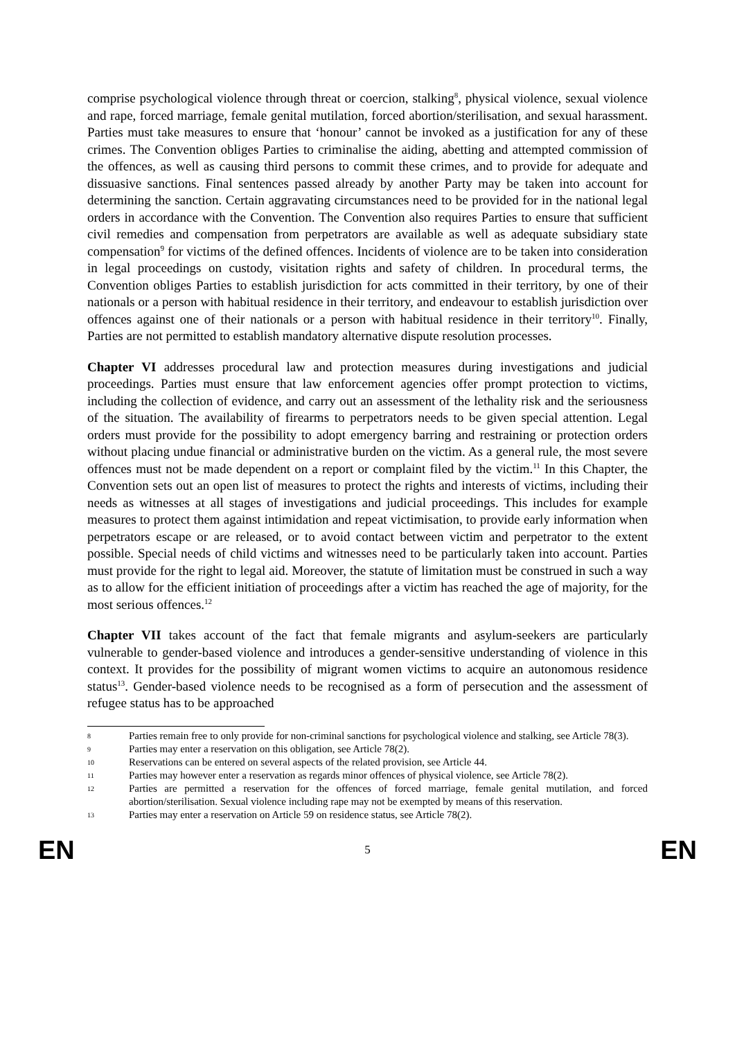comprise psychological violence through threat or coercion, stalking<sup>8</sup>, physical violence, sexual violence and rape, forced marriage, female genital mutilation, forced abortion/sterilisation, and sexual harassment. Parties must take measures to ensure that ‘honour’ cannot be invoked as a justification for any of these crimes. The Convention obliges Parties to criminalise the aiding, abetting and attempted commission of the offences, as well as causing third persons to commit these crimes, and to provide for adequate and dissuasive sanctions. Final sentences passed already by another Party may be taken into account for determining the sanction. Certain aggravating circumstances need to be provided for in the national legal orders in accordance with the Convention. The Convention also requires Parties to ensure that sufficient civil remedies and compensation from perpetrators are available as well as adequate subsidiary state compensation<sup>9</sup> for victims of the defined offences. Incidents of violence are to be taken into consideration in legal proceedings on custody, visitation rights and safety of children. In procedural terms, the Convention obliges Parties to establish jurisdiction for acts committed in their territory, by one of their nationals or a person with habitual residence in their territory, and endeavour to establish jurisdiction over offences against one of their nationals or a person with habitual residence in their territory<sup>10</sup>. Finally, Parties are not permitted to establish mandatory alternative dispute resolution processes.
Chapter VI addresses procedural law and protection measures during investigations and judicial proceedings. Parties must ensure that law enforcement agencies offer prompt protection to victims, including the collection of evidence, and carry out an assessment of the lethality risk and the seriousness of the situation. The availability of firearms to perpetrators needs to be given special attention. Legal orders must provide for the possibility to adopt emergency barring and restraining or protection orders without placing undue financial or administrative burden on the victim. As a general rule, the most severe offences must not be made dependent on a report or complaint filed by the victim.<sup>11</sup> In this Chapter, the Convention sets out an open list of measures to protect the rights and interests of victims, including their needs as witnesses at all stages of investigations and judicial proceedings. This includes for example measures to protect them against intimidation and repeat victimisation, to provide early information when perpetrators escape or are released, or to avoid contact between victim and perpetrator to the extent possible. Special needs of child victims and witnesses need to be particularly taken into account. Parties must provide for the right to legal aid. Moreover, the statute of limitation must be construed in such a way as to allow for the efficient initiation of proceedings after a victim has reached the age of majority, for the most serious offences.<sup>12</sup>
Chapter VII takes account of the fact that female migrants and asylum-seekers are particularly vulnerable to gender-based violence and introduces a gender-sensitive understanding of violence in this context. It provides for the possibility of migrant women victims to acquire an autonomous residence status<sup>13</sup>. Gender-based violence needs to be recognised as a form of persecution and the assessment of refugee status has to be approached
8 Parties remain free to only provide for non-criminal sanctions for psychological violence and stalking, see Article 78(3).
9 Parties may enter a reservation on this obligation, see Article 78(2).
10 Reservations can be entered on several aspects of the related provision, see Article 44.
11 Parties may however enter a reservation as regards minor offences of physical violence, see Article 78(2).
12 Parties are permitted a reservation for the offences of forced marriage, female genital mutilation, and forced abortion/sterilisation. Sexual violence including rape may not be exempted by means of this reservation.
13 Parties may enter a reservation on Article 59 on residence status, see Article 78(2).
EN 5 EN